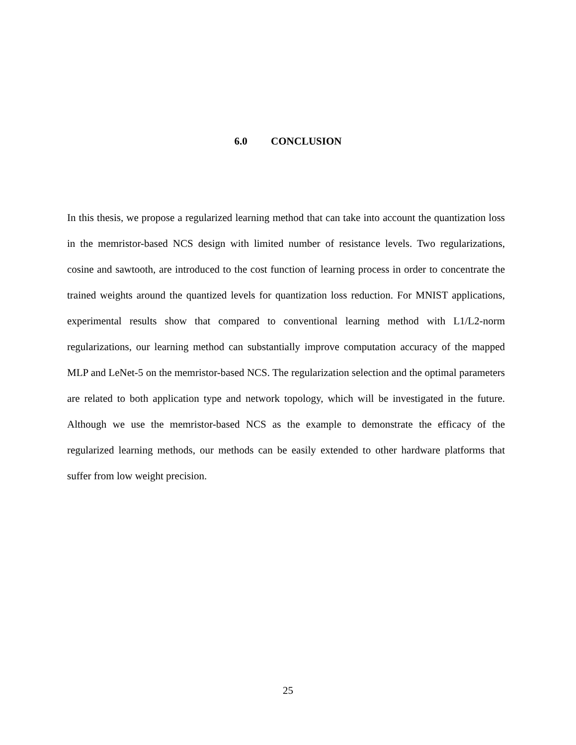6.0 CONCLUSION
In this thesis, we propose a regularized learning method that can take into account the quantization loss in the memristor-based NCS design with limited number of resistance levels. Two regularizations, cosine and sawtooth, are introduced to the cost function of learning process in order to concentrate the trained weights around the quantized levels for quantization loss reduction. For MNIST applications, experimental results show that compared to conventional learning method with L1/L2-norm regularizations, our learning method can substantially improve computation accuracy of the mapped MLP and LeNet-5 on the memristor-based NCS. The regularization selection and the optimal parameters are related to both application type and network topology, which will be investigated in the future. Although we use the memristor-based NCS as the example to demonstrate the efficacy of the regularized learning methods, our methods can be easily extended to other hardware platforms that suffer from low weight precision.
25